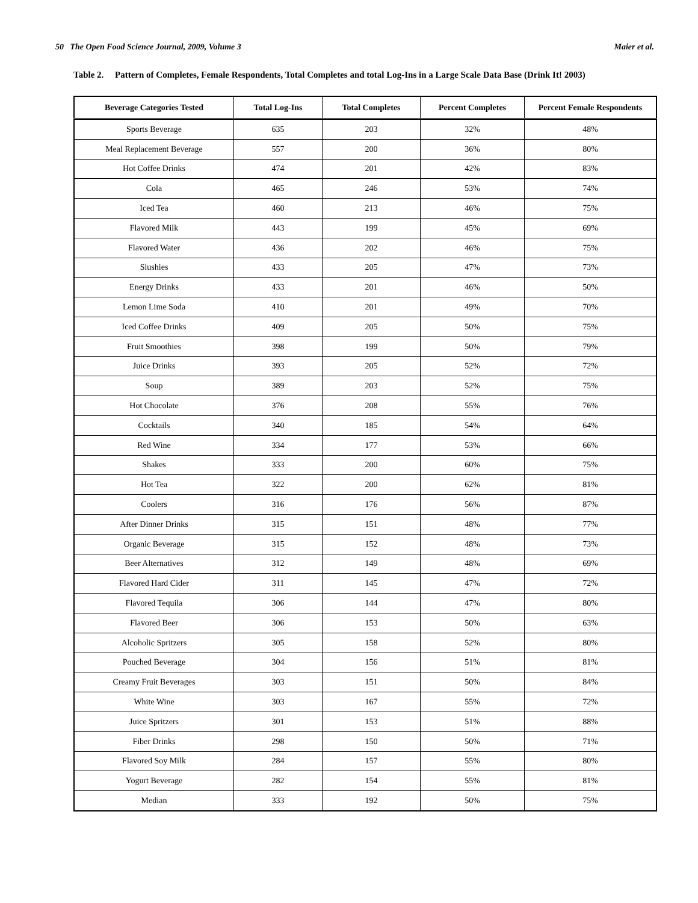50 The Open Food Science Journal, 2009, Volume 3 Maier et al.
Table 2. Pattern of Completes, Female Respondents, Total Completes and total Log-Ins in a Large Scale Data Base (Drink It! 2003)
| Beverage Categories Tested | Total Log-Ins | Total Completes | Percent Completes | Percent Female Respondents |
| --- | --- | --- | --- | --- |
| Sports Beverage | 635 | 203 | 32% | 48% |
| Meal Replacement Beverage | 557 | 200 | 36% | 80% |
| Hot Coffee Drinks | 474 | 201 | 42% | 83% |
| Cola | 465 | 246 | 53% | 74% |
| Iced Tea | 460 | 213 | 46% | 75% |
| Flavored Milk | 443 | 199 | 45% | 69% |
| Flavored Water | 436 | 202 | 46% | 75% |
| Slushies | 433 | 205 | 47% | 73% |
| Energy Drinks | 433 | 201 | 46% | 50% |
| Lemon Lime Soda | 410 | 201 | 49% | 70% |
| Iced Coffee Drinks | 409 | 205 | 50% | 75% |
| Fruit Smoothies | 398 | 199 | 50% | 79% |
| Juice Drinks | 393 | 205 | 52% | 72% |
| Soup | 389 | 203 | 52% | 75% |
| Hot Chocolate | 376 | 208 | 55% | 76% |
| Cocktails | 340 | 185 | 54% | 64% |
| Red Wine | 334 | 177 | 53% | 66% |
| Shakes | 333 | 200 | 60% | 75% |
| Hot Tea | 322 | 200 | 62% | 81% |
| Coolers | 316 | 176 | 56% | 87% |
| After Dinner Drinks | 315 | 151 | 48% | 77% |
| Organic Beverage | 315 | 152 | 48% | 73% |
| Beer Alternatives | 312 | 149 | 48% | 69% |
| Flavored Hard Cider | 311 | 145 | 47% | 72% |
| Flavored Tequila | 306 | 144 | 47% | 80% |
| Flavored Beer | 306 | 153 | 50% | 63% |
| Alcoholic Spritzers | 305 | 158 | 52% | 80% |
| Pouched Beverage | 304 | 156 | 51% | 81% |
| Creamy Fruit Beverages | 303 | 151 | 50% | 84% |
| White Wine | 303 | 167 | 55% | 72% |
| Juice Spritzers | 301 | 153 | 51% | 88% |
| Fiber Drinks | 298 | 150 | 50% | 71% |
| Flavored Soy Milk | 284 | 157 | 55% | 80% |
| Yogurt Beverage | 282 | 154 | 55% | 81% |
| Median | 333 | 192 | 50% | 75% |